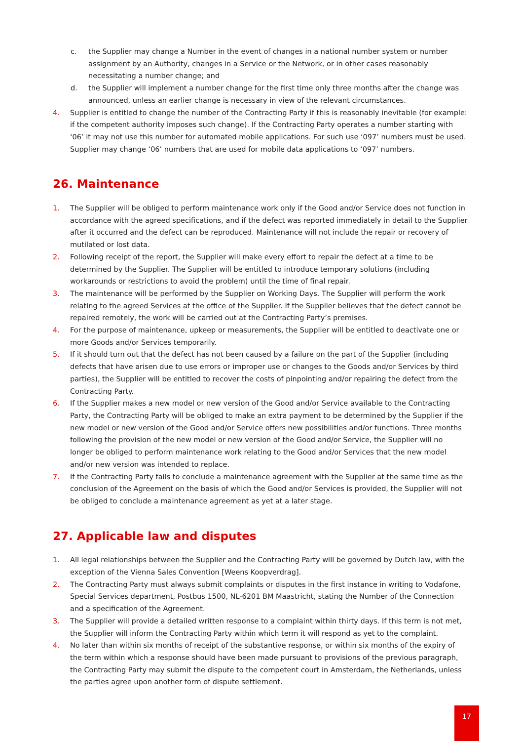c. the Supplier may change a Number in the event of changes in a national number system or number assignment by an Authority, changes in a Service or the Network, or in other cases reasonably necessitating a number change; and
d. the Supplier will implement a number change for the first time only three months after the change was announced, unless an earlier change is necessary in view of the relevant circumstances.
4. Supplier is entitled to change the number of the Contracting Party if this is reasonably inevitable (for example: if the competent authority imposes such change). If the Contracting Party operates a number starting with ‘06’ it may not use this number for automated mobile applications. For such use ‘097’ numbers must be used. Supplier may change ‘06’ numbers that are used for mobile data applications to ‘097’ numbers.
26. Maintenance
1. The Supplier will be obliged to perform maintenance work only if the Good and/or Service does not function in accordance with the agreed specifications, and if the defect was reported immediately in detail to the Supplier after it occurred and the defect can be reproduced. Maintenance will not include the repair or recovery of mutilated or lost data.
2. Following receipt of the report, the Supplier will make every effort to repair the defect at a time to be determined by the Supplier. The Supplier will be entitled to introduce temporary solutions (including workarounds or restrictions to avoid the problem) until the time of final repair.
3. The maintenance will be performed by the Supplier on Working Days. The Supplier will perform the work relating to the agreed Services at the office of the Supplier. If the Supplier believes that the defect cannot be repaired remotely, the work will be carried out at the Contracting Party’s premises.
4. For the purpose of maintenance, upkeep or measurements, the Supplier will be entitled to deactivate one or more Goods and/or Services temporarily.
5. If it should turn out that the defect has not been caused by a failure on the part of the Supplier (including defects that have arisen due to use errors or improper use or changes to the Goods and/or Services by third parties), the Supplier will be entitled to recover the costs of pinpointing and/or repairing the defect from the Contracting Party.
6. If the Supplier makes a new model or new version of the Good and/or Service available to the Contracting Party, the Contracting Party will be obliged to make an extra payment to be determined by the Supplier if the new model or new version of the Good and/or Service offers new possibilities and/or functions. Three months following the provision of the new model or new version of the Good and/or Service, the Supplier will no longer be obliged to perform maintenance work relating to the Good and/or Services that the new model and/or new version was intended to replace.
7. If the Contracting Party fails to conclude a maintenance agreement with the Supplier at the same time as the conclusion of the Agreement on the basis of which the Good and/or Services is provided, the Supplier will not be obliged to conclude a maintenance agreement as yet at a later stage.
27. Applicable law and disputes
1. All legal relationships between the Supplier and the Contracting Party will be governed by Dutch law, with the exception of the Vienna Sales Convention [Weens Koopverdrag].
2. The Contracting Party must always submit complaints or disputes in the first instance in writing to Vodafone, Special Services department, Postbus 1500, NL-6201 BM Maastricht, stating the Number of the Connection and a specification of the Agreement.
3. The Supplier will provide a detailed written response to a complaint within thirty days. If this term is not met, the Supplier will inform the Contracting Party within which term it will respond as yet to the complaint.
4. No later than within six months of receipt of the substantive response, or within six months of the expiry of the term within which a response should have been made pursuant to provisions of the previous paragraph, the Contracting Party may submit the dispute to the competent court in Amsterdam, the Netherlands, unless the parties agree upon another form of dispute settlement.
17